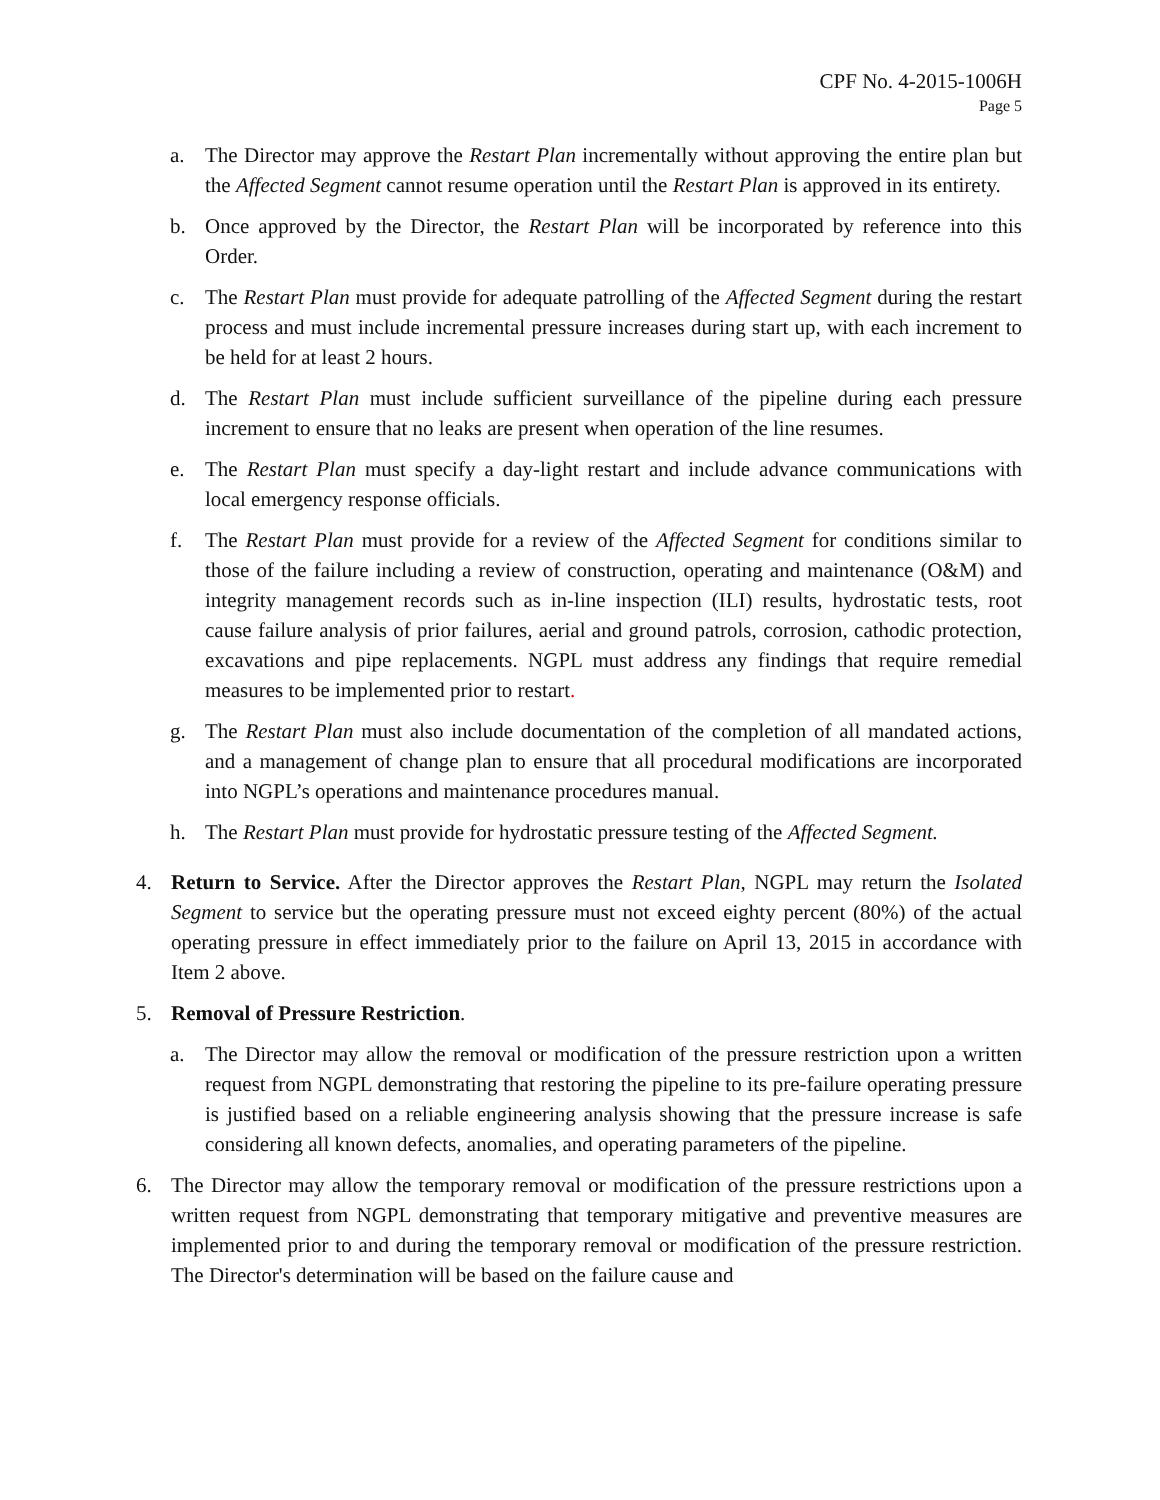CPF No. 4-2015-1006H
Page 5
a. The Director may approve the Restart Plan incrementally without approving the entire plan but the Affected Segment cannot resume operation until the Restart Plan is approved in its entirety.
b. Once approved by the Director, the Restart Plan will be incorporated by reference into this Order.
c. The Restart Plan must provide for adequate patrolling of the Affected Segment during the restart process and must include incremental pressure increases during start up, with each increment to be held for at least 2 hours.
d. The Restart Plan must include sufficient surveillance of the pipeline during each pressure increment to ensure that no leaks are present when operation of the line resumes.
e. The Restart Plan must specify a day-light restart and include advance communications with local emergency response officials.
f. The Restart Plan must provide for a review of the Affected Segment for conditions similar to those of the failure including a review of construction, operating and maintenance (O&M) and integrity management records such as in-line inspection (ILI) results, hydrostatic tests, root cause failure analysis of prior failures, aerial and ground patrols, corrosion, cathodic protection, excavations and pipe replacements. NGPL must address any findings that require remedial measures to be implemented prior to restart.
g. The Restart Plan must also include documentation of the completion of all mandated actions, and a management of change plan to ensure that all procedural modifications are incorporated into NGPL’s operations and maintenance procedures manual.
h. The Restart Plan must provide for hydrostatic pressure testing of the Affected Segment.
4. Return to Service. After the Director approves the Restart Plan, NGPL may return the Isolated Segment to service but the operating pressure must not exceed eighty percent (80%) of the actual operating pressure in effect immediately prior to the failure on April 13, 2015 in accordance with Item 2 above.
5. Removal of Pressure Restriction.
a. The Director may allow the removal or modification of the pressure restriction upon a written request from NGPL demonstrating that restoring the pipeline to its pre-failure operating pressure is justified based on a reliable engineering analysis showing that the pressure increase is safe considering all known defects, anomalies, and operating parameters of the pipeline.
6. The Director may allow the temporary removal or modification of the pressure restrictions upon a written request from NGPL demonstrating that temporary mitigative and preventive measures are implemented prior to and during the temporary removal or modification of the pressure restriction. The Director's determination will be based on the failure cause and